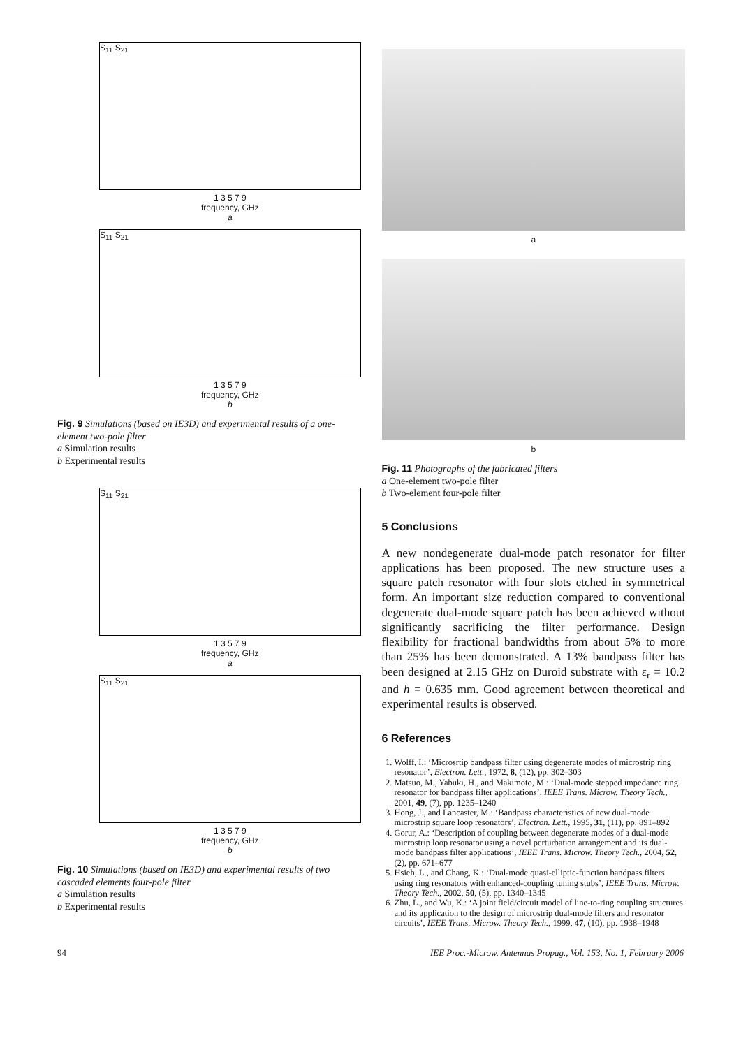S<sub>11</sub> S<sub>21</sub>
1 3 5 7 9
frequency, GHz
a
S<sub>11</sub> S<sub>21</sub>
1 3 5 7 9
frequency, GHz
b
Fig. 9 Simulations (based on IE3D) and experimental results of a one-element two-pole filter
a Simulation results
b Experimental results
S<sub>11</sub> S<sub>21</sub>
1 3 5 7 9
frequency, GHz
a
S<sub>11</sub> S<sub>21</sub>
1 3 5 7 9
frequency, GHz
b
Fig. 10 Simulations (based on IE3D) and experimental results of two cascaded elements four-pole filter
a Simulation results
b Experimental results
a
b
Fig. 11 Photographs of the fabricated filters
a One-element two-pole filter
b Two-element four-pole filter
5 Conclusions
A new nondegenerate dual-mode patch resonator for filter applications has been proposed. The new structure uses a square patch resonator with four slots etched in symmetrical form. An important size reduction compared to conventional degenerate dual-mode square patch has been achieved without significantly sacrificing the filter performance. Design flexibility for fractional bandwidths from about 5% to more than 25% has been demonstrated. A 13% bandpass filter has been designed at 2.15 GHz on Duroid substrate with ε<sub>r</sub> = 10.2 and h = 0.635 mm. Good agreement between theoretical and experimental results is observed.
6 References
1. Wolff, I.: ‘Microsrtip bandpass filter using degenerate modes of microstrip ring resonator’, Electron. Lett., 1972, 8, (12), pp. 302–303
2. Matsuo, M., Yabuki, H., and Makimoto, M.: ‘Dual-mode stepped impedance ring resonator for bandpass filter applications’, IEEE Trans. Microw. Theory Tech., 2001, 49, (7), pp. 1235–1240
3. Hong, J., and Lancaster, M.: ‘Bandpass characteristics of new dual-mode microstrip square loop resonators’, Electron. Lett., 1995, 31, (11), pp. 891–892
4. Gorur, A.: ‘Description of coupling between degenerate modes of a dual-mode microstrip loop resonator using a novel perturbation arrangement and its dual-mode bandpass filter applications’, IEEE Trans. Microw. Theory Tech., 2004, 52, (2), pp. 671–677
5. Hsieh, L., and Chang, K.: ‘Dual-mode quasi-elliptic-function bandpass filters using ring resonators with enhanced-coupling tuning stubs’, IEEE Trans. Microw. Theory Tech., 2002, 50, (5), pp. 1340–1345
6. Zhu, L., and Wu, K.: ‘A joint field/circuit model of line-to-ring coupling structures and its application to the design of microstrip dual-mode filters and resonator circuits’, IEEE Trans. Microw. Theory Tech., 1999, 47, (10), pp. 1938–1948
94 IEE Proc.-Microw. Antennas Propag., Vol. 153, No. 1, February 2006